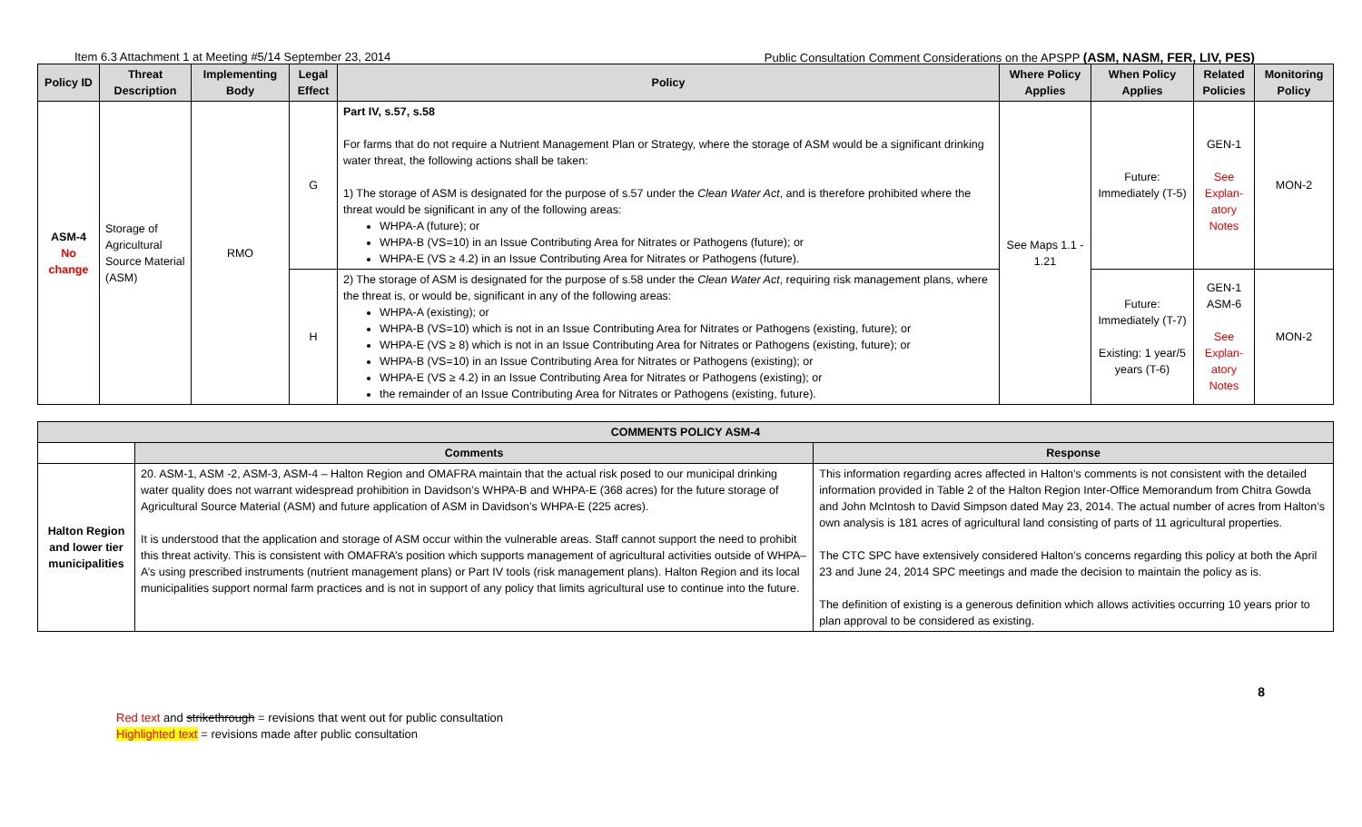Item 6.3 Attachment 1 at Meeting #5/14 September 23, 2014 Public Consultation Comment Considerations on the APSPP (ASM, NASM, FER, LIV, PES)
| Policy ID | Threat Description | Implementing Body | Legal Effect | Policy | Where Policy Applies | When Policy Applies | Related Policies | Monitoring Policy |
| --- | --- | --- | --- | --- | --- | --- | --- | --- |
| ASM-4 No change | Storage of Agricultural Source Material (ASM) | RMO | G | Part IV, s.57, s.58 For farms that do not require a Nutrient Management Plan or Strategy, where the storage of ASM would be a significant drinking water threat, the following actions shall be taken: 1) The storage of ASM is designated for the purpose of s.57 under the Clean Water Act , and is therefore prohibited where the threat would be significant in any of the following areas: WHPA-A (future); or WHPA-B (VS=10) in an Issue Contributing Area for Nitrates or Pathogens (future); or WHPA-E (VS ≥ 4.2) in an Issue Contributing Area for Nitrates or Pathogens (future). | See Maps 1.1 - 1.21 | Future: Immediately (T-5) | GEN-1 See Explan-atory Notes | MON-2 |
| | | | H | 2) The storage of ASM is designated for the purpose of s.58 under the Clean Water Act , requiring risk management plans, where the threat is, or would be, significant in any of the following areas: WHPA-A (existing); or WHPA-B (VS=10) which is not in an Issue Contributing Area for Nitrates or Pathogens (existing, future); or WHPA-E (VS ≥ 8) which is not in an Issue Contributing Area for Nitrates or Pathogens (existing, future); or WHPA-B (VS=10) in an Issue Contributing Area for Nitrates or Pathogens (existing); or WHPA-E (VS ≥ 4.2) in an Issue Contributing Area for Nitrates or Pathogens (existing); or the remainder of an Issue Contributing Area for Nitrates or Pathogens (existing, future). | | Future: Immediately (T-7) Existing: 1 year/5 years (T-6) | GEN-1 ASM-6 See Explan-atory Notes | MON-2 |
| COMMENTS POLICY ASM-4 | | |
| --- | --- | --- |
| | Comments | Response |
| Halton Region and lower tier municipalities | 20. ASM-1, ASM -2, ASM-3, ASM-4 – Halton Region and OMAFRA maintain that the actual risk posed to our municipal drinking water quality does not warrant widespread prohibition in Davidson’s WHPA-B and WHPA-E (368 acres) for the future storage of Agricultural Source Material (ASM) and future application of ASM in Davidson’s WHPA-E (225 acres). It is understood that the application and storage of ASM occur within the vulnerable areas. Staff cannot support the need to prohibit this threat activity. This is consistent with OMAFRA’s position which supports management of agricultural activities outside of WHPA–A’s using prescribed instruments (nutrient management plans) or Part IV tools (risk management plans). Halton Region and its local municipalities support normal farm practices and is not in support of any policy that limits agricultural use to continue into the future. | This information regarding acres affected in Halton’s comments is not consistent with the detailed information provided in Table 2 of the Halton Region Inter-Office Memorandum from Chitra Gowda and John McIntosh to David Simpson dated May 23, 2014. The actual number of acres from Halton’s own analysis is 181 acres of agricultural land consisting of parts of 11 agricultural properties. The CTC SPC have extensively considered Halton’s concerns regarding this policy at both the April 23 and June 24, 2014 SPC meetings and made the decision to maintain the policy as is. The definition of existing is a generous definition which allows activities occurring 10 years prior to plan approval to be considered as existing. |
8
Red text and strikethrough = revisions that went out for public consultation
Highlighted text = revisions made after public consultation